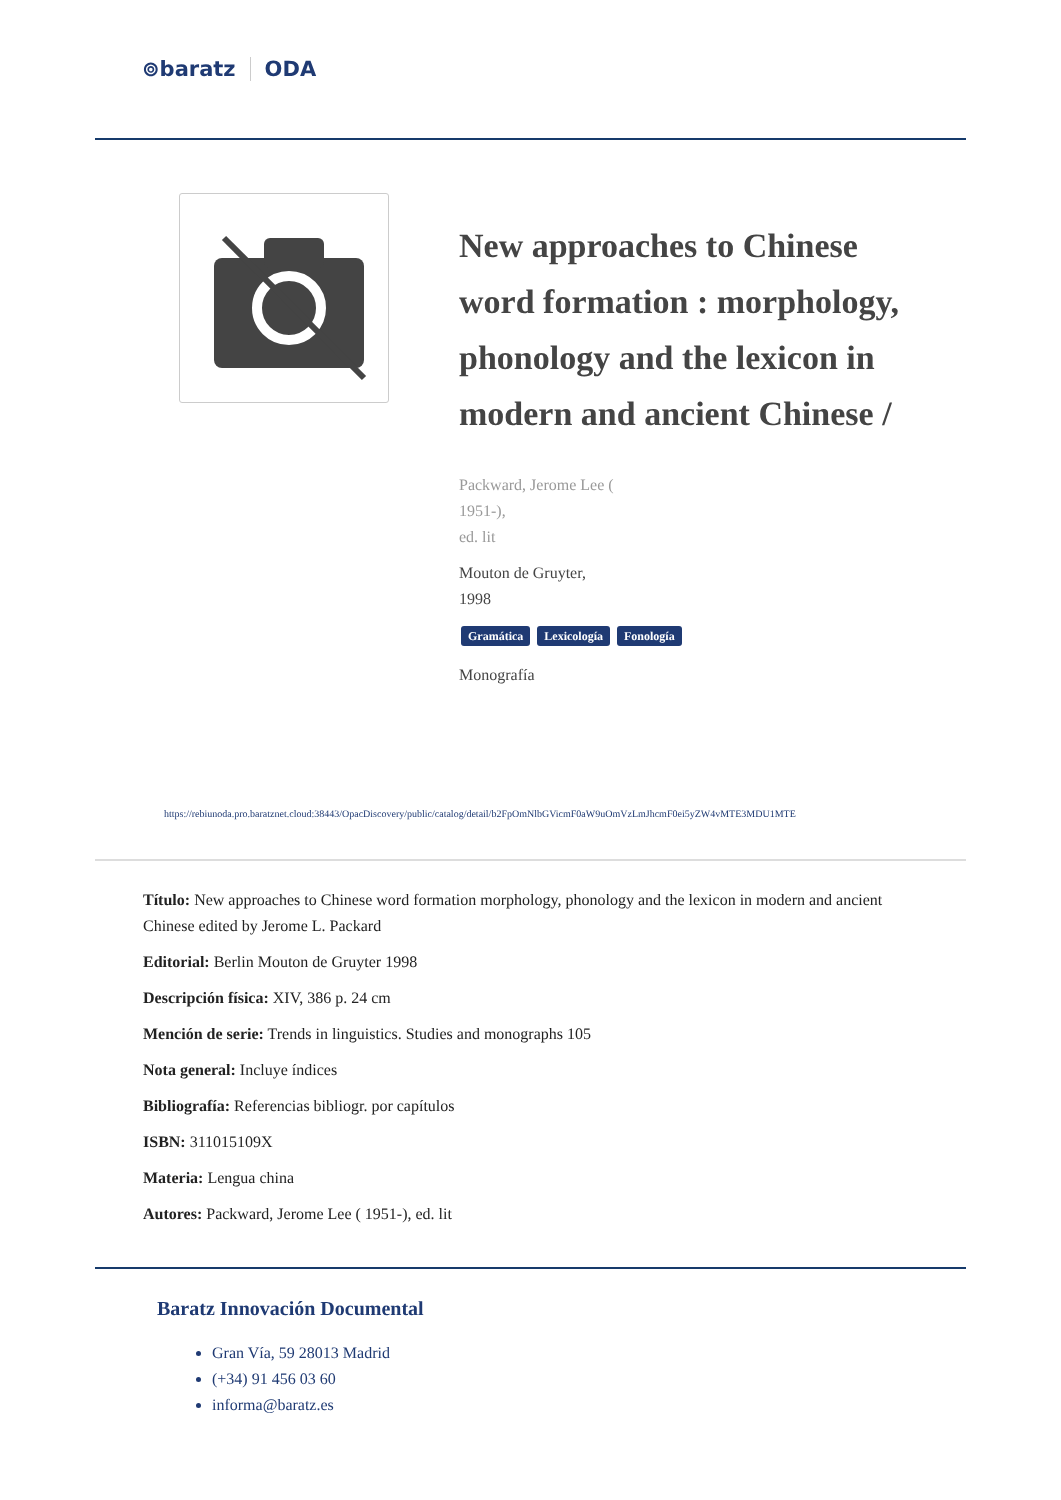⊚baratz ODA
New approaches to Chinese word formation : morphology, phonology and the lexicon in modern and ancient Chinese /
Packward, Jerome Lee (
1951-),
ed. lit
Mouton de Gruyter,
1998
Gramática Lexicología Fonología
Monografía
https://rebiunoda.pro.baratznet.cloud:38443/OpacDiscovery/public/catalog/detail/b2FpOmNlbGVicmF0aW9uOmVzLmJhcmF0ei5yZW4vMTE3MDU1MTE
Título: New approaches to Chinese word formation morphology, phonology and the lexicon in modern and ancient Chinese edited by Jerome L. Packard
Editorial: Berlin Mouton de Gruyter 1998
Descripción física: XIV, 386 p. 24 cm
Mención de serie: Trends in linguistics. Studies and monographs 105
Nota general: Incluye índices
Bibliografía: Referencias bibliogr. por capítulos
ISBN: 311015109X
Materia: Lengua china
Autores: Packward, Jerome Lee ( 1951-), ed. lit
Baratz Innovación Documental
Gran Vía, 59 28013 Madrid
(+34) 91 456 03 60
informa@baratz.es